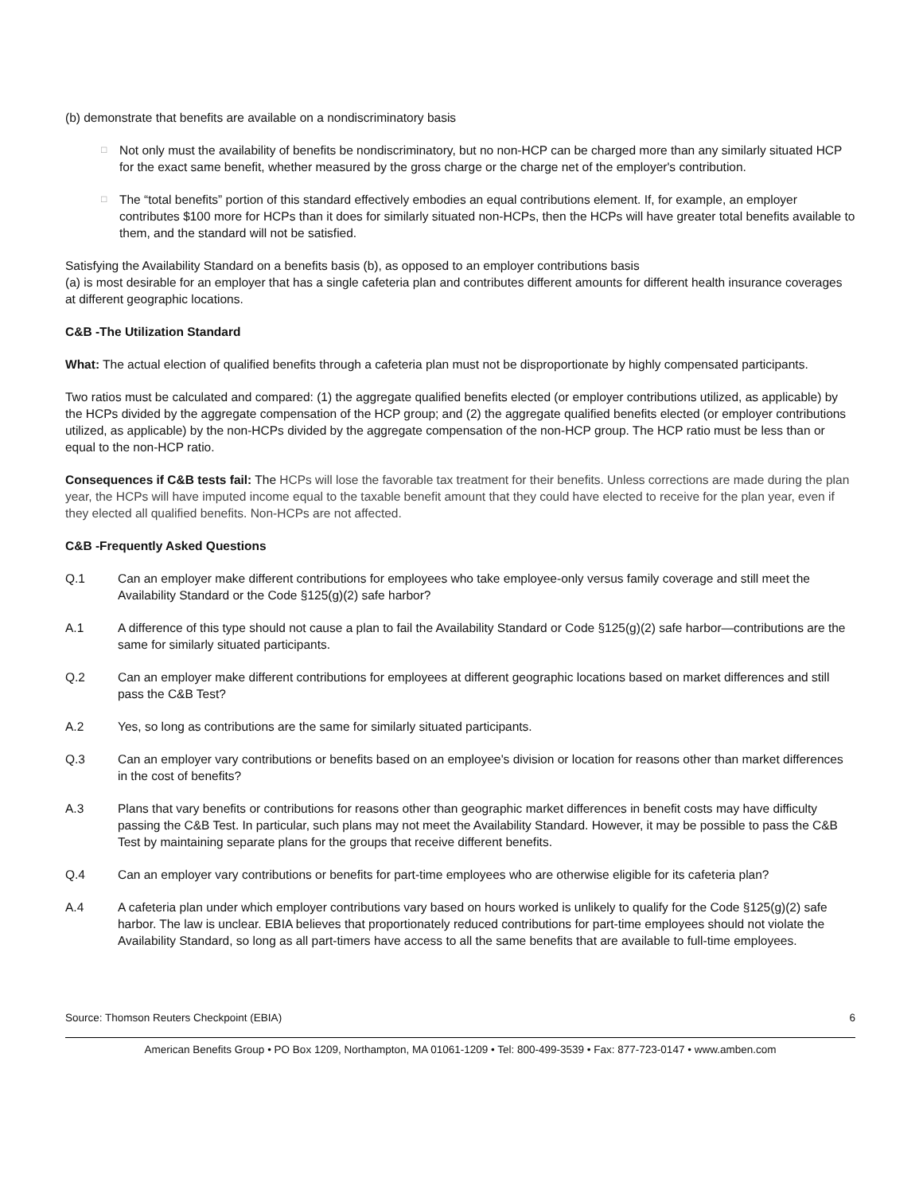(b) demonstrate that benefits are available on a nondiscriminatory basis
□ Not only must the availability of benefits be nondiscriminatory, but no non-HCP can be charged more than any similarly situated HCP for the exact same benefit, whether measured by the gross charge or the charge net of the employer's contribution.
□ The “total benefits” portion of this standard effectively embodies an equal contributions element. If, for example, an employer contributes $100 more for HCPs than it does for similarly situated non-HCPs, then the HCPs will have greater total benefits available to them, and the standard will not be satisfied.
Satisfying the Availability Standard on a benefits basis (b), as opposed to an employer contributions basis
(a) is most desirable for an employer that has a single cafeteria plan and contributes different amounts for different health insurance coverages at different geographic locations.
C&B -The Utilization Standard
What: The actual election of qualified benefits through a cafeteria plan must not be disproportionate by highly compensated participants.
Two ratios must be calculated and compared: (1) the aggregate qualified benefits elected (or employer contributions utilized, as applicable) by the HCPs divided by the aggregate compensation of the HCP group; and (2) the aggregate qualified benefits elected (or employer contributions utilized, as applicable) by the non-HCPs divided by the aggregate compensation of the non-HCP group. The HCP ratio must be less than or equal to the non-HCP ratio.
Consequences if C&B tests fail: The HCPs will lose the favorable tax treatment for their benefits. Unless corrections are made during the plan year, the HCPs will have imputed income equal to the taxable benefit amount that they could have elected to receive for the plan year, even if they elected all qualified benefits. Non-HCPs are not affected.
C&B -Frequently Asked Questions
Q.1 Can an employer make different contributions for employees who take employee-only versus family coverage and still meet the Availability Standard or the Code §125(g)(2) safe harbor?
A.1 A difference of this type should not cause a plan to fail the Availability Standard or Code §125(g)(2) safe harbor—contributions are the same for similarly situated participants.
Q.2 Can an employer make different contributions for employees at different geographic locations based on market differences and still pass the C&B Test?
A.2 Yes, so long as contributions are the same for similarly situated participants.
Q.3 Can an employer vary contributions or benefits based on an employee's division or location for reasons other than market differences in the cost of benefits?
A.3 Plans that vary benefits or contributions for reasons other than geographic market differences in benefit costs may have difficulty passing the C&B Test. In particular, such plans may not meet the Availability Standard. However, it may be possible to pass the C&B Test by maintaining separate plans for the groups that receive different benefits.
Q.4 Can an employer vary contributions or benefits for part-time employees who are otherwise eligible for its cafeteria plan?
A.4 A cafeteria plan under which employer contributions vary based on hours worked is unlikely to qualify for the Code §125(g)(2) safe harbor. The law is unclear. EBIA believes that proportionately reduced contributions for part-time employees should not violate the Availability Standard, so long as all part-timers have access to all the same benefits that are available to full-time employees.
Source: Thomson Reuters Checkpoint (EBIA) 6
American Benefits Group • PO Box 1209, Northampton, MA 01061-1209 • Tel: 800-499-3539 • Fax: 877-723-0147 • www.amben.com